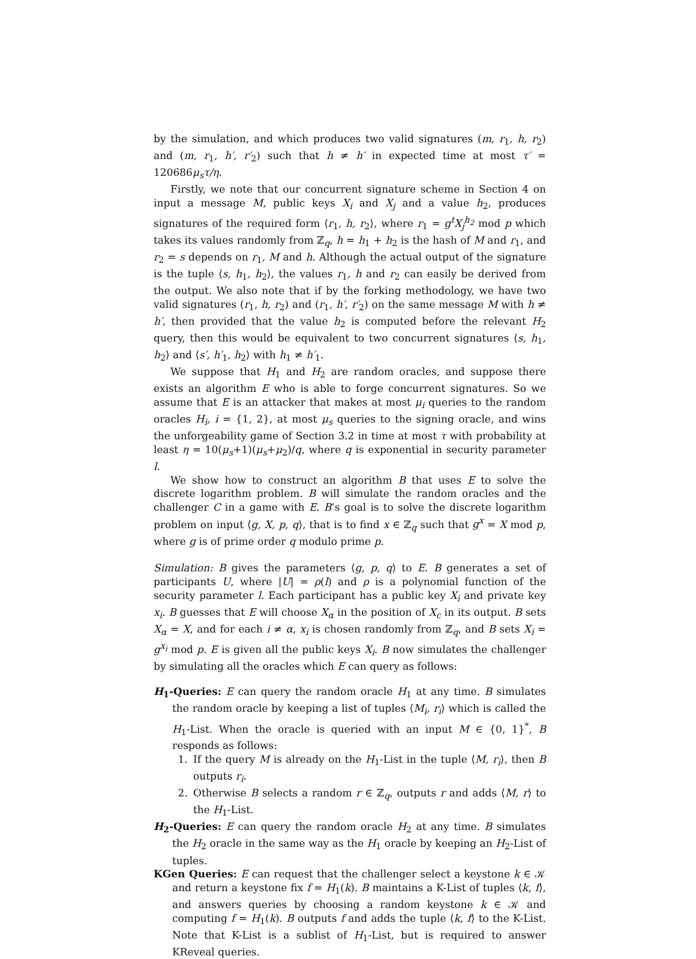by the simulation, and which produces two valid signatures (m, r<sub>1</sub>, h, r<sub>2</sub>) and (m, r<sub>1</sub>, h′, r′<sub>2</sub>) such that h ≠ h′ in expected time at most τ′ = 120686μ<sub>s</sub>τ/η.
Firstly, we note that our concurrent signature scheme in Section 4 on input a message M, public keys X<sub>i</sub> and X<sub>j</sub> and a value h<sub>2</sub>, produces signatures of the required form ⟨r<sub>1</sub>, h, r<sub>2</sub>⟩, where r<sub>1</sub> = g<sup>t</sup>X<sub>j</sub><sup>h<sub>2</sub></sup> mod p which takes its values randomly from ℤ<sub>q</sub>, h = h<sub>1</sub> + h<sub>2</sub> is the hash of M and r<sub>1</sub>, and r<sub>2</sub> = s depends on r<sub>1</sub>, M and h. Although the actual output of the signature is the tuple ⟨s, h<sub>1</sub>, h<sub>2</sub>⟩, the values r<sub>1</sub>, h and r<sub>2</sub> can easily be derived from the output. We also note that if by the forking methodology, we have two valid signatures (r<sub>1</sub>, h, r<sub>2</sub>) and (r<sub>1</sub>, h′, r′<sub>2</sub>) on the same message M with h ≠ h′, then provided that the value h<sub>2</sub> is computed before the relevant H<sub>2</sub> query, then this would be equivalent to two concurrent signatures ⟨s, h<sub>1</sub>, h<sub>2</sub>⟩ and ⟨s′, h′<sub>1</sub>, h<sub>2</sub>⟩ with h<sub>1</sub> ≠ h′<sub>1</sub>.
We suppose that H<sub>1</sub> and H<sub>2</sub> are random oracles, and suppose there exists an algorithm E who is able to forge concurrent signatures. So we assume that E is an attacker that makes at most μ<sub>i</sub> queries to the random oracles H<sub>i</sub>, i = {1, 2}, at most μ<sub>s</sub> queries to the signing oracle, and wins the unforgeability game of Section 3.2 in time at most τ with probability at least η = 10(μ<sub>s</sub>+1)(μ<sub>s</sub>+μ<sub>2</sub>)/q, where q is exponential in security parameter l.
We show how to construct an algorithm B that uses E to solve the discrete logarithm problem. B will simulate the random oracles and the challenger C in a game with E. B’s goal is to solve the discrete logarithm problem on input ⟨g, X, p, q⟩, that is to find x ∈ ℤ<sub>q</sub> such that g<sup>x</sup> = X mod p, where g is of prime order q modulo prime p.
Simulation: B gives the parameters ⟨g, p, q⟩ to E. B generates a set of participants U, where |U| = ρ(l) and ρ is a polynomial function of the security parameter l. Each participant has a public key X<sub>i</sub> and private key x<sub>i</sub>. B guesses that E will choose X<sub>α</sub> in the position of X<sub>c</sub> in its output. B sets X<sub>α</sub> = X, and for each i ≠ α, x<sub>i</sub> is chosen randomly from ℤ<sub>q</sub>, and B sets X<sub>i</sub> = g<sup>x<sub>i</sub></sup> mod p. E is given all the public keys X<sub>i</sub>. B now simulates the challenger by simulating all the oracles which E can query as follows:
H<sub>1</sub>-Queries: E can query the random oracle H<sub>1</sub> at any time. B simulates the random oracle by keeping a list of tuples ⟨M<sub>i</sub>, r<sub>i</sub>⟩ which is called the H<sub>1</sub>-List. When the oracle is queried with an input M ∈ {0, 1}<sup>*</sup>, B responds as follows:
1. If the query M is already on the H<sub>1</sub>-List in the tuple ⟨M, r<sub>i</sub>⟩, then B outputs r<sub>i</sub>.
2. Otherwise B selects a random r ∈ ℤ<sub>q</sub>, outputs r and adds ⟨M, r⟩ to the H<sub>1</sub>-List.
H<sub>2</sub>-Queries: E can query the random oracle H<sub>2</sub> at any time. B simulates the H<sub>2</sub> oracle in the same way as the H<sub>1</sub> oracle by keeping an H<sub>2</sub>-List of tuples.
KGen Queries: E can request that the challenger select a keystone k ∈ 𝒦 and return a keystone fix f = H<sub>1</sub>(k). B maintains a K-List of tuples ⟨k, f⟩, and answers queries by choosing a random keystone k ∈ 𝒦 and computing f = H<sub>1</sub>(k). B outputs f and adds the tuple ⟨k, f⟩ to the K-List. Note that K-List is a sublist of H<sub>1</sub>-List, but is required to answer KReveal queries.